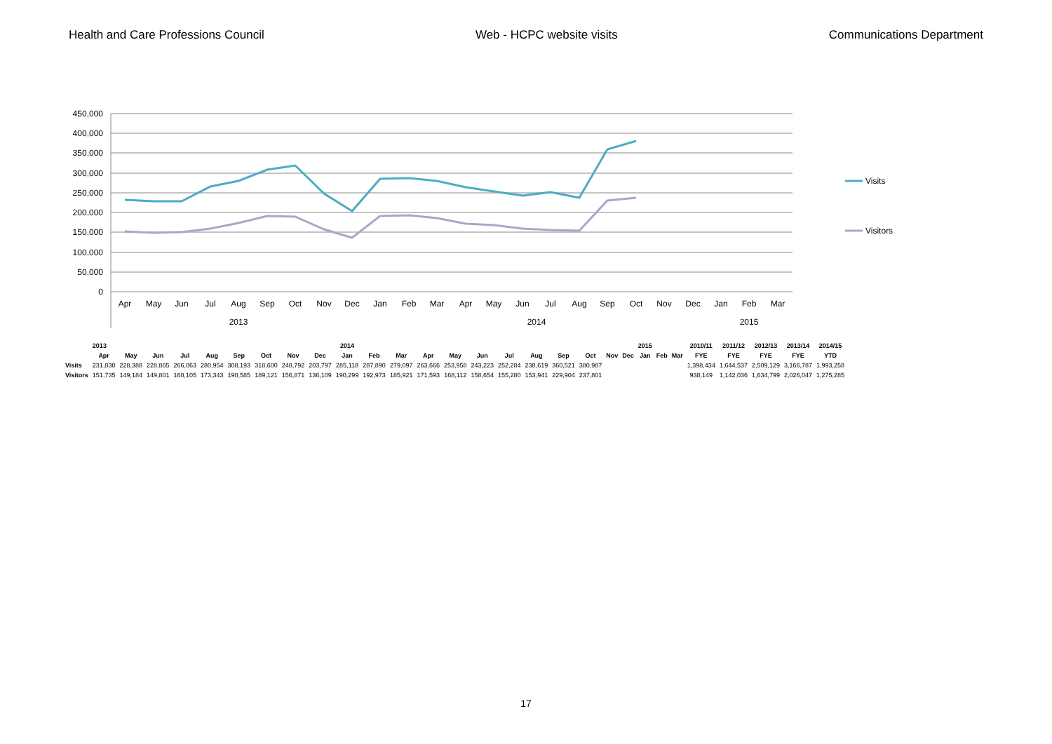Health and Care Professions Council Web - HCPC website visits Communications Department
450,000
400,000
350,000
300,000
250,000
200,000
150,000
100,000
50,000
0
Apr
May
Jun
Jul
Aug
Sep
Oct
Nov
Dec
Jan
Feb
Mar
Apr
May
Jun
Jul
Aug
Sep
Oct
Nov
Dec
Jan
Feb
Mar
2013
2014
2015
Visits
Visitors
| | 2013 | | | | | | | | | 2014 | | | | | | | | | | | | 2015 | | | 2010/11 | 2011/12 | 2012/13 | 2013/14 | 2014/15 |
| | Apr | May | Jun | Jul | Aug | Sep | Oct | Nov | Dec | Jan | Feb | Mar | Apr | May | Jun | Jul | Aug | Sep | Oct | Nov | Dec | Jan | Feb | Mar | FYE | FYE | FYE | FYE | YTD |
| Visits | 231,030 | 228,388 | 228,865 | 266,063 | 280,954 | 308,193 | 318,600 | 248,792 | 203,797 | 285,118 | 287,890 | 279,097 | 263,666 | 253,958 | 243,223 | 252,284 | 238,619 | 360,521 | 380,987 | | | | | | 1,398,434 | 1,644,537 | 2,509,129 | 3,166,787 | 1,993,258 |
| Visitors | 151,735 | 149,184 | 149,801 | 160,105 | 173,343 | 190,585 | 189,121 | 156,871 | 136,109 | 190,299 | 192,973 | 185,921 | 171,593 | 168,112 | 158,654 | 155,280 | 153,941 | 229,904 | 237,801 | | | | | | 938,149 | 1,142,036 | 1,634,799 | 2,026,047 | 1,275,285 |
17